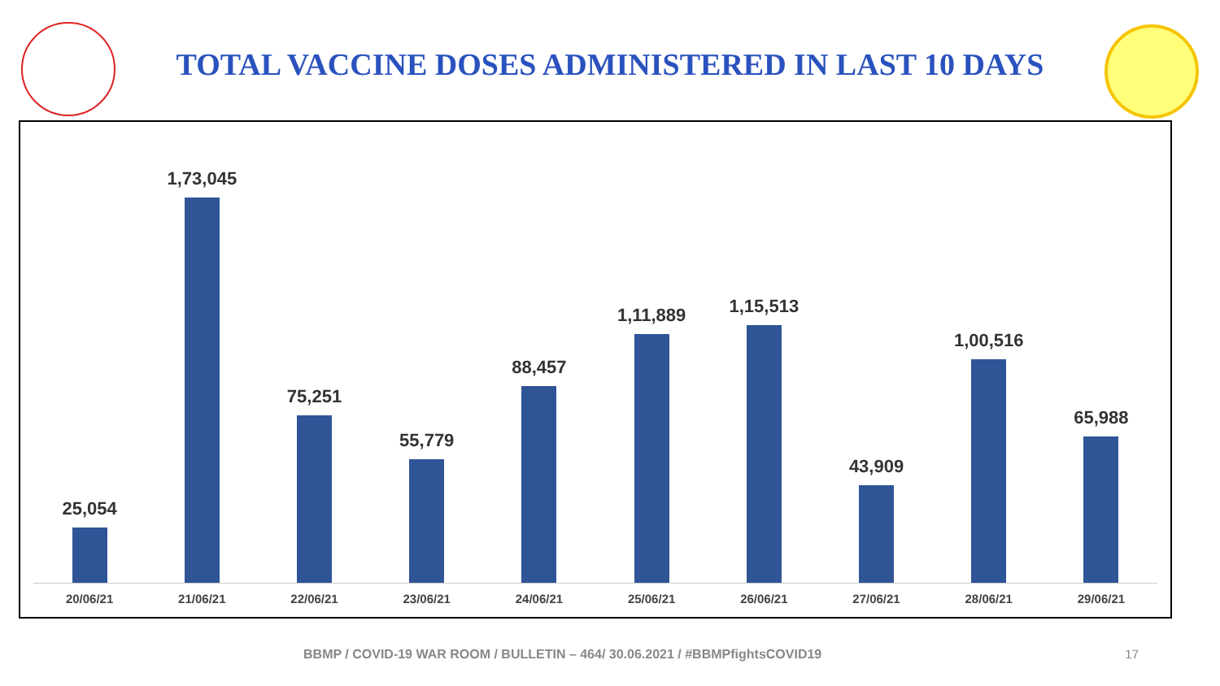TOTAL VACCINE DOSES ADMINISTERED IN LAST 10 DAYS
25,054
1,73,045
75,251
55,779
88,457
1,11,889
1,15,513
43,909
1,00,516
65,988
20/06/21 21/06/21 22/06/21 23/06/21 24/06/21 25/06/21 26/06/21 27/06/21 28/06/21 29/06/21
BBMP / COVID-19 WAR ROOM / BULLETIN – 464/ 30.06.2021 / #BBMPfightsCOVID19 17